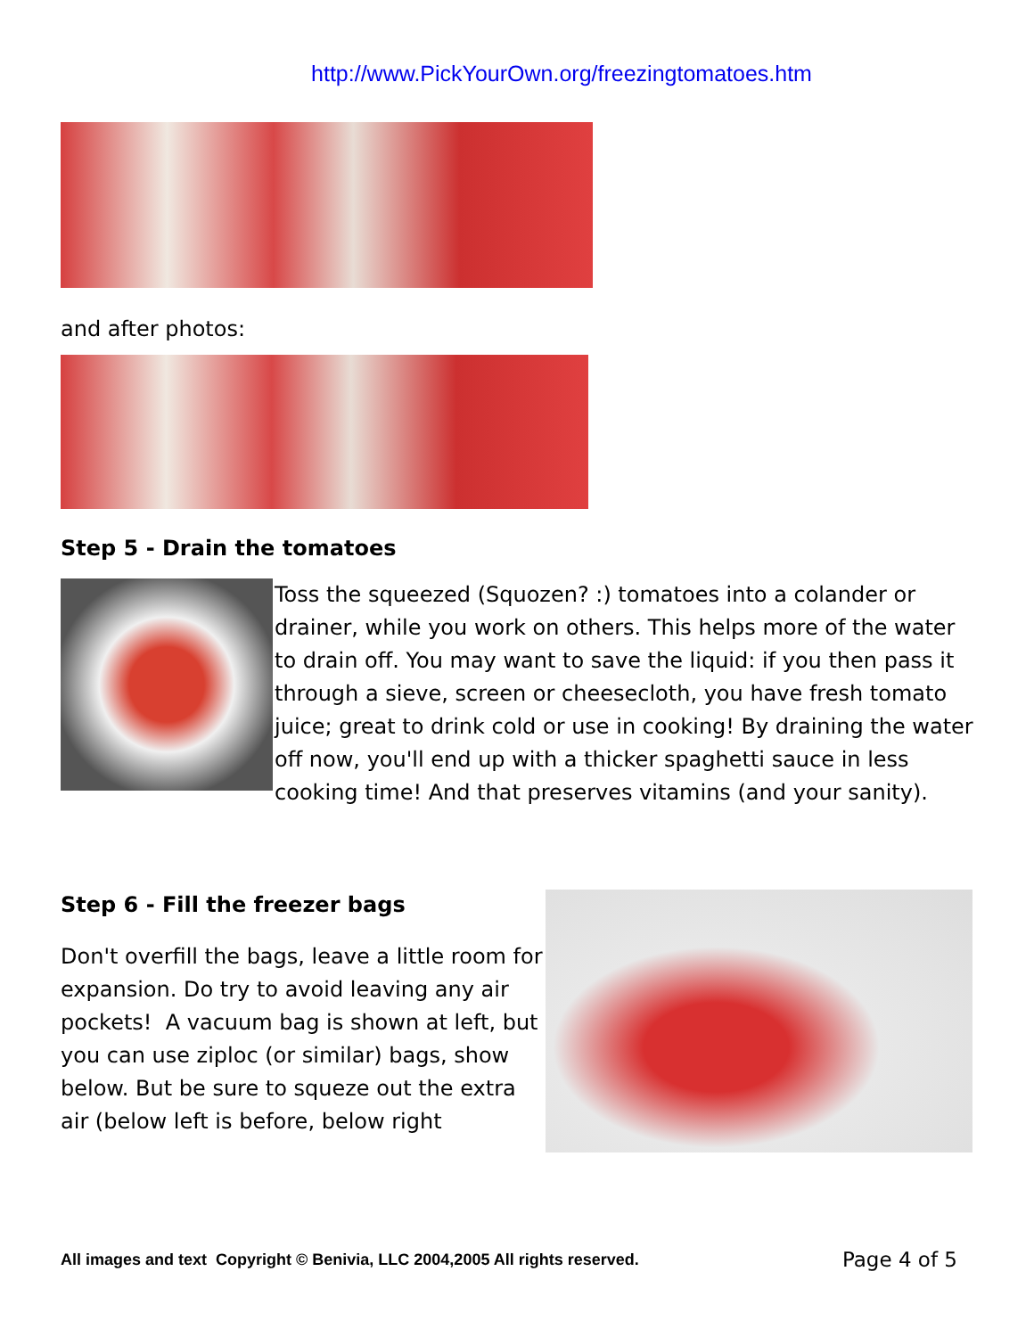http://www.PickYourOwn.org/freezingtomatoes.htm
and after photos:
Step 5 - Drain the tomatoes
Toss the squeezed (Squozen? :) tomatoes into a colander or drainer, while you work on others. This helps more of the water to drain off. You may want to save the liquid: if you then pass it through a sieve, screen or cheesecloth, you have fresh tomato juice; great to drink cold or use in cooking! By draining the water off now, you'll end up with a thicker spaghetti sauce in less cooking time! And that preserves vitamins (and your sanity).
Step 6 - Fill the freezer bags
Don't overfill the bags, leave a little room for expansion. Do try to avoid leaving any air pockets! A vacuum bag is shown at left, but you can use ziploc (or similar) bags, show below. But be sure to squeze out the extra air (below left is before, below right
All images and text Copyright © Benivia, LLC 2004,2005 All rights reserved. Page 4 of 5